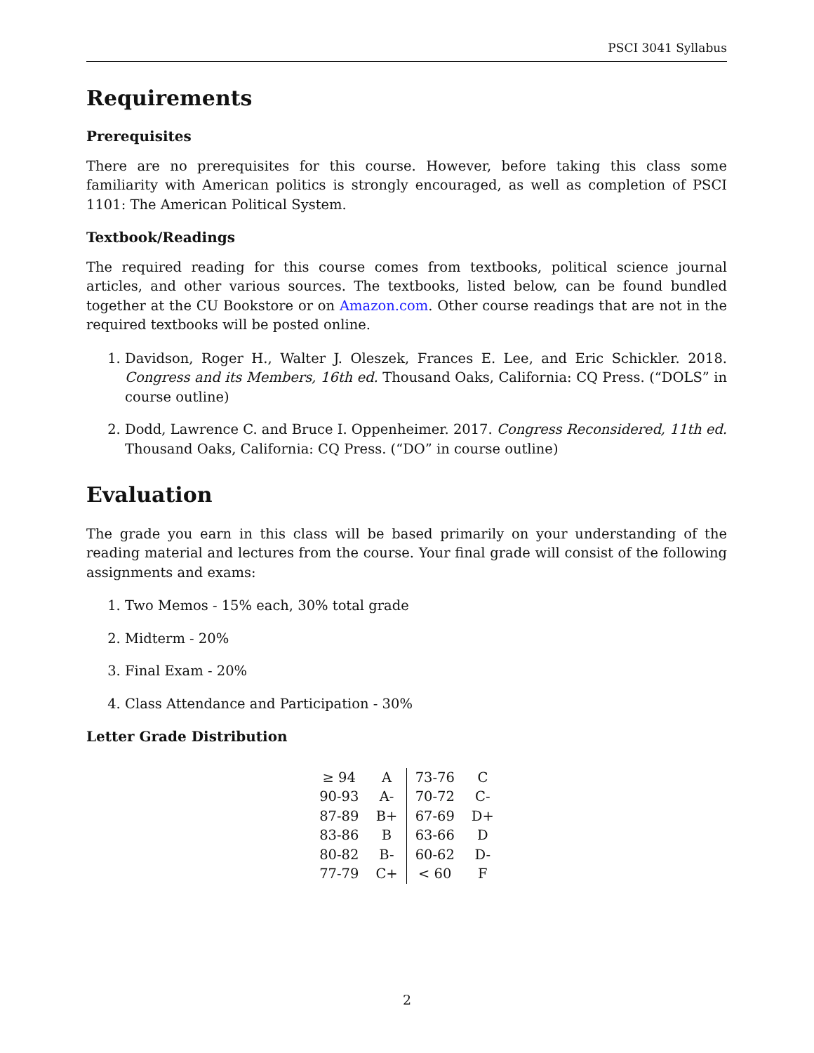PSCI 3041 Syllabus
Requirements
Prerequisites
There are no prerequisites for this course. However, before taking this class some familiarity with American politics is strongly encouraged, as well as completion of PSCI 1101: The American Political System.
Textbook/Readings
The required reading for this course comes from textbooks, political science journal articles, and other various sources. The textbooks, listed below, can be found bundled together at the CU Bookstore or on Amazon.com. Other course readings that are not in the required textbooks will be posted online.
1. Davidson, Roger H., Walter J. Oleszek, Frances E. Lee, and Eric Schickler. 2018. Congress and its Members, 16th ed. Thousand Oaks, California: CQ Press. (“DOLS” in course outline)
2. Dodd, Lawrence C. and Bruce I. Oppenheimer. 2017. Congress Reconsidered, 11th ed. Thousand Oaks, California: CQ Press. (“DO” in course outline)
Evaluation
The grade you earn in this class will be based primarily on your understanding of the reading material and lectures from the course. Your final grade will consist of the following assignments and exams:
1. Two Memos - 15% each, 30% total grade
2. Midterm - 20%
3. Final Exam - 20%
4. Class Attendance and Participation - 30%
Letter Grade Distribution
| ≥ 94 | A | 73-76 | C |
| 90-93 | A- | 70-72 | C- |
| 87-89 | B+ | 67-69 | D+ |
| 83-86 | B | 63-66 | D |
| 80-82 | B- | 60-62 | D- |
| 77-79 | C+ | < 60 | F |
2